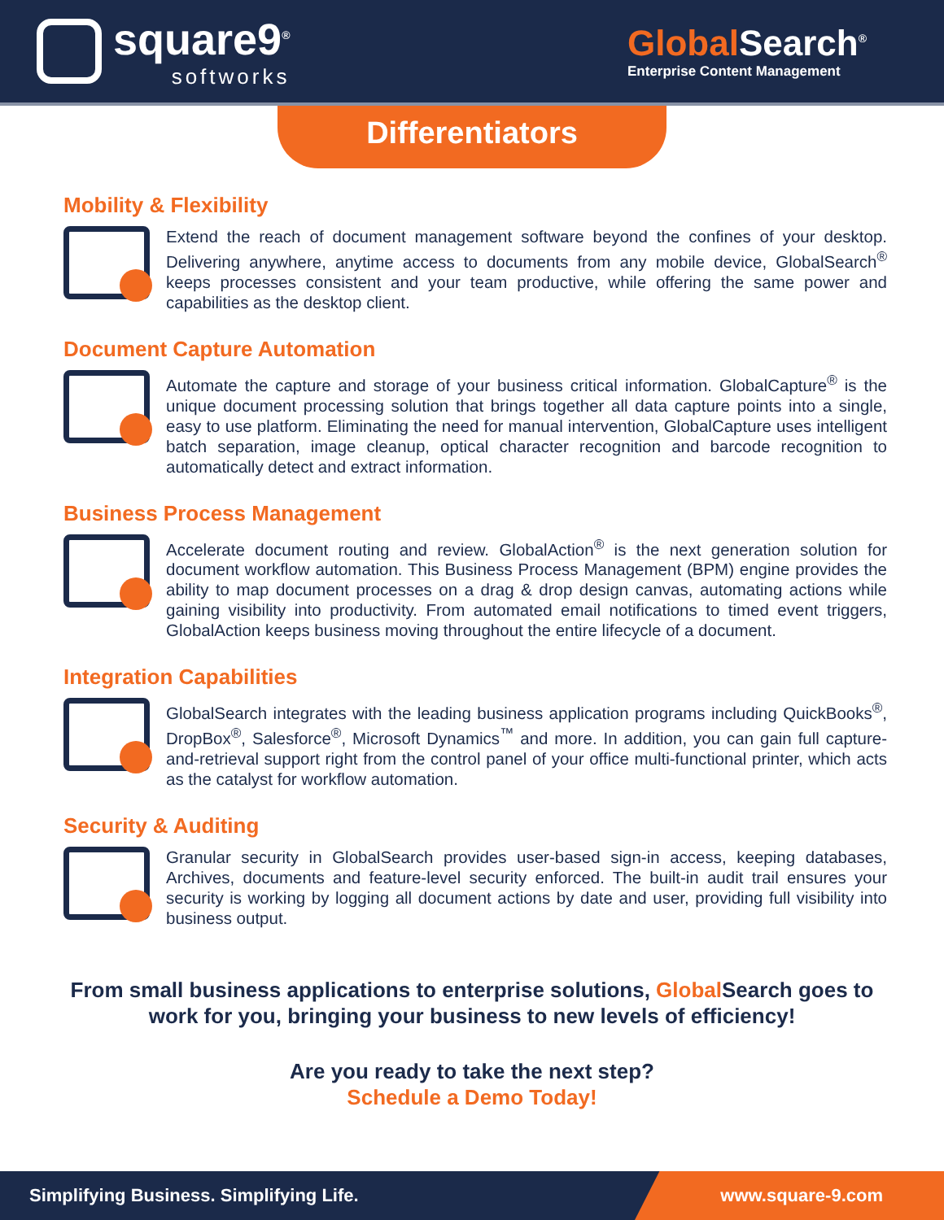square9<sup>®</sup>
softworks
GlobalSearch<sup>®</sup>
Enterprise Content Management
Differentiators
Mobility & Flexibility
Extend the reach of document management software beyond the confines of your desktop. Delivering anywhere, anytime access to documents from any mobile device, GlobalSearch<sup>®</sup> keeps processes consistent and your team productive, while offering the same power and capabilities as the desktop client.
Document Capture Automation
Automate the capture and storage of your business critical information. GlobalCapture<sup>®</sup> is the unique document processing solution that brings together all data capture points into a single, easy to use platform. Eliminating the need for manual intervention, GlobalCapture uses intelligent batch separation, image cleanup, optical character recognition and barcode recognition to automatically detect and extract information.
Business Process Management
Accelerate document routing and review. GlobalAction<sup>®</sup> is the next generation solution for document workflow automation. This Business Process Management (BPM) engine provides the ability to map document processes on a drag & drop design canvas, automating actions while gaining visibility into productivity. From automated email notifications to timed event triggers, GlobalAction keeps business moving throughout the entire lifecycle of a document.
Integration Capabilities
GlobalSearch integrates with the leading business application programs including QuickBooks<sup>®</sup>, DropBox<sup>®</sup>, Salesforce<sup>®</sup>, Microsoft Dynamics<sup>™</sup> and more. In addition, you can gain full capture-and-retrieval support right from the control panel of your office multi-functional printer, which acts as the catalyst for workflow automation.
Security & Auditing
Granular security in GlobalSearch provides user-based sign-in access, keeping databases, Archives, documents and feature-level security enforced. The built-in audit trail ensures your security is working by logging all document actions by date and user, providing full visibility into business output.
From small business applications to enterprise solutions, Global Search goes to work for you, bringing your business to new levels of efficiency!
Are you ready to take the next step?
Schedule a Demo Today!
Simplifying Business. Simplifying Life. www.square-9.com